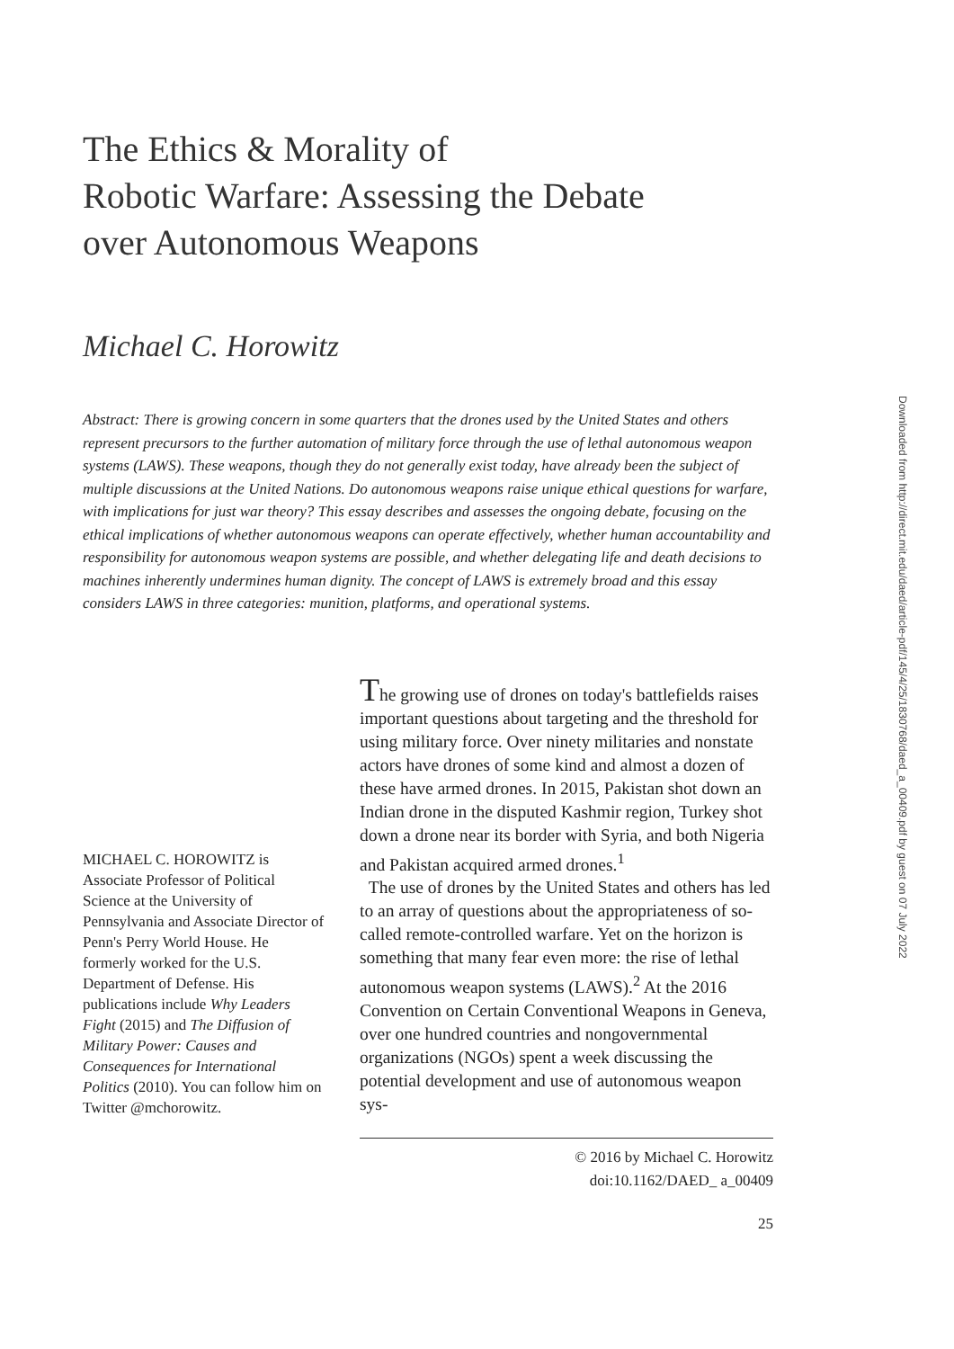The Ethics & Morality of
Robotic Warfare: Assessing the Debate
over Autonomous Weapons
Michael C. Horowitz
Abstract: There is growing concern in some quarters that the drones used by the United States and others represent precursors to the further automation of military force through the use of lethal autonomous weapon systems (LAWS). These weapons, though they do not generally exist today, have already been the subject of multiple discussions at the United Nations. Do autonomous weapons raise unique ethical questions for warfare, with implications for just war theory? This essay describes and assesses the ongoing debate, focusing on the ethical implications of whether autonomous weapons can operate effectively, whether human accountability and responsibility for autonomous weapon systems are possible, and whether delegating life and death decisions to machines inherently undermines human dignity. The concept of LAWS is extremely broad and this essay considers LAWS in three categories: munition, platforms, and operational systems.
MICHAEL C. HOROWITZ is Associate Professor of Political Science at the University of Pennsylvania and Associate Director of Penn's Perry World House. He formerly worked for the U.S. Department of Defense. His publications include Why Leaders Fight (2015) and The Diffusion of Military Power: Causes and Consequences for International Politics (2010). You can follow him on Twitter @mchorowitz.
The growing use of drones on today's battlefields raises important questions about targeting and the threshold for using military force. Over ninety militaries and nonstate actors have drones of some kind and almost a dozen of these have armed drones. In 2015, Pakistan shot down an Indian drone in the disputed Kashmir region, Turkey shot down a drone near its border with Syria, and both Nigeria and Pakistan acquired armed drones.<sup>1</sup>
The use of drones by the United States and others has led to an array of questions about the appropriateness of so-called remote-controlled warfare. Yet on the horizon is something that many fear even more: the rise of lethal autonomous weapon systems (LAWS).<sup>2</sup> At the 2016 Convention on Certain Conventional Weapons in Geneva, over one hundred countries and nongovernmental organizations (NGOs) spent a week discussing the potential development and use of autonomous weapon sys-
© 2016 by Michael C. Horowitz
doi:10.1162/DAED_ a_00409
25
Downloaded from http://direct.mit.edu/daed/article-pdf/145/4/25/1830768/daed_a_00409.pdf by guest on 07 July 2022